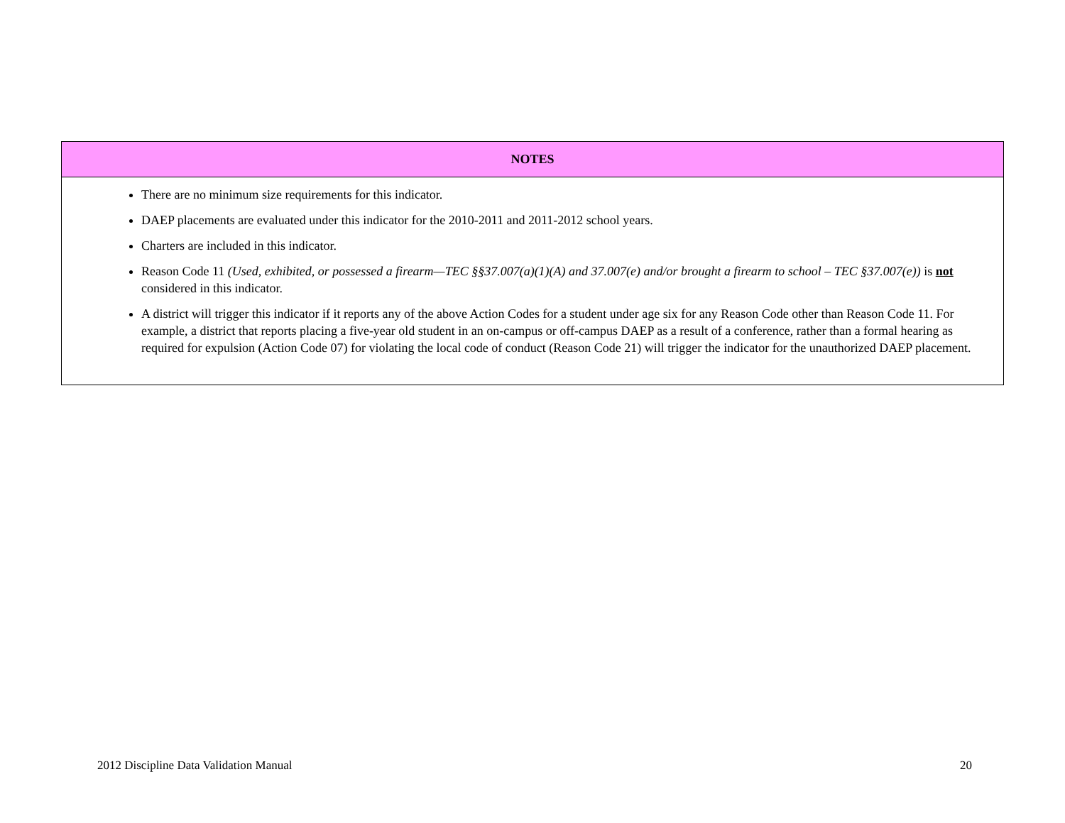| NOTES |
| --- |
| There are no minimum size requirements for this indicator. DAEP placements are evaluated under this indicator for the 2010-2011 and 2011-2012 school years. Charters are included in this indicator. Reason Code 11 (Used, exhibited, or possessed a firearm—TEC §§37.007(a)(1)(A) and 37.007(e) and/or brought a firearm to school – TEC §37.007(e)) is not considered in this indicator. A district will trigger this indicator if it reports any of the above Action Codes for a student under age six for any Reason Code other than Reason Code 11. For example, a district that reports placing a five-year old student in an on-campus or off-campus DAEP as a result of a conference, rather than a formal hearing as required for expulsion (Action Code 07) for violating the local code of conduct (Reason Code 21) will trigger the indicator for the unauthorized DAEP placement. |
2012 Discipline Data Validation Manual 20